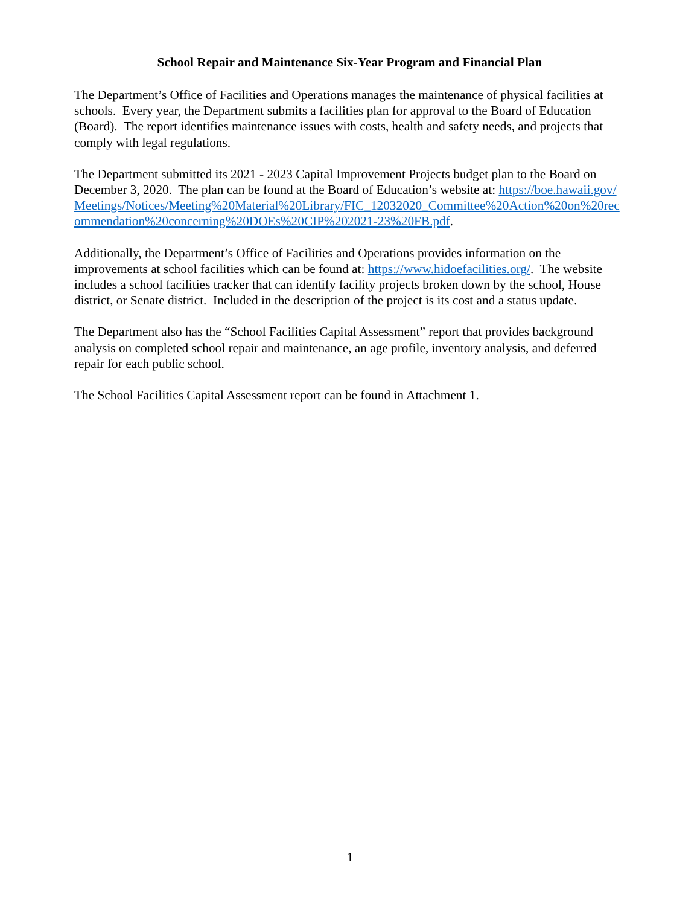School Repair and Maintenance Six-Year Program and Financial Plan
The Department’s Office of Facilities and Operations manages the maintenance of physical facilities at schools. Every year, the Department submits a facilities plan for approval to the Board of Education (Board). The report identifies maintenance issues with costs, health and safety needs, and projects that comply with legal regulations.
The Department submitted its 2021 - 2023 Capital Improvement Projects budget plan to the Board on December 3, 2020. The plan can be found at the Board of Education’s website at: https://boe.hawaii.gov/Meetings/Notices/Meeting%20Material%20Library/FIC_12032020_Committee%20Action%20on%20recommendation%20concerning%20DOEs%20CIP%202021-23%20FB.pdf.
Additionally, the Department’s Office of Facilities and Operations provides information on the improvements at school facilities which can be found at: https://www.hidoefacilities.org/. The website includes a school facilities tracker that can identify facility projects broken down by the school, House district, or Senate district. Included in the description of the project is its cost and a status update.
The Department also has the “School Facilities Capital Assessment” report that provides background analysis on completed school repair and maintenance, an age profile, inventory analysis, and deferred repair for each public school.
The School Facilities Capital Assessment report can be found in Attachment 1.
1